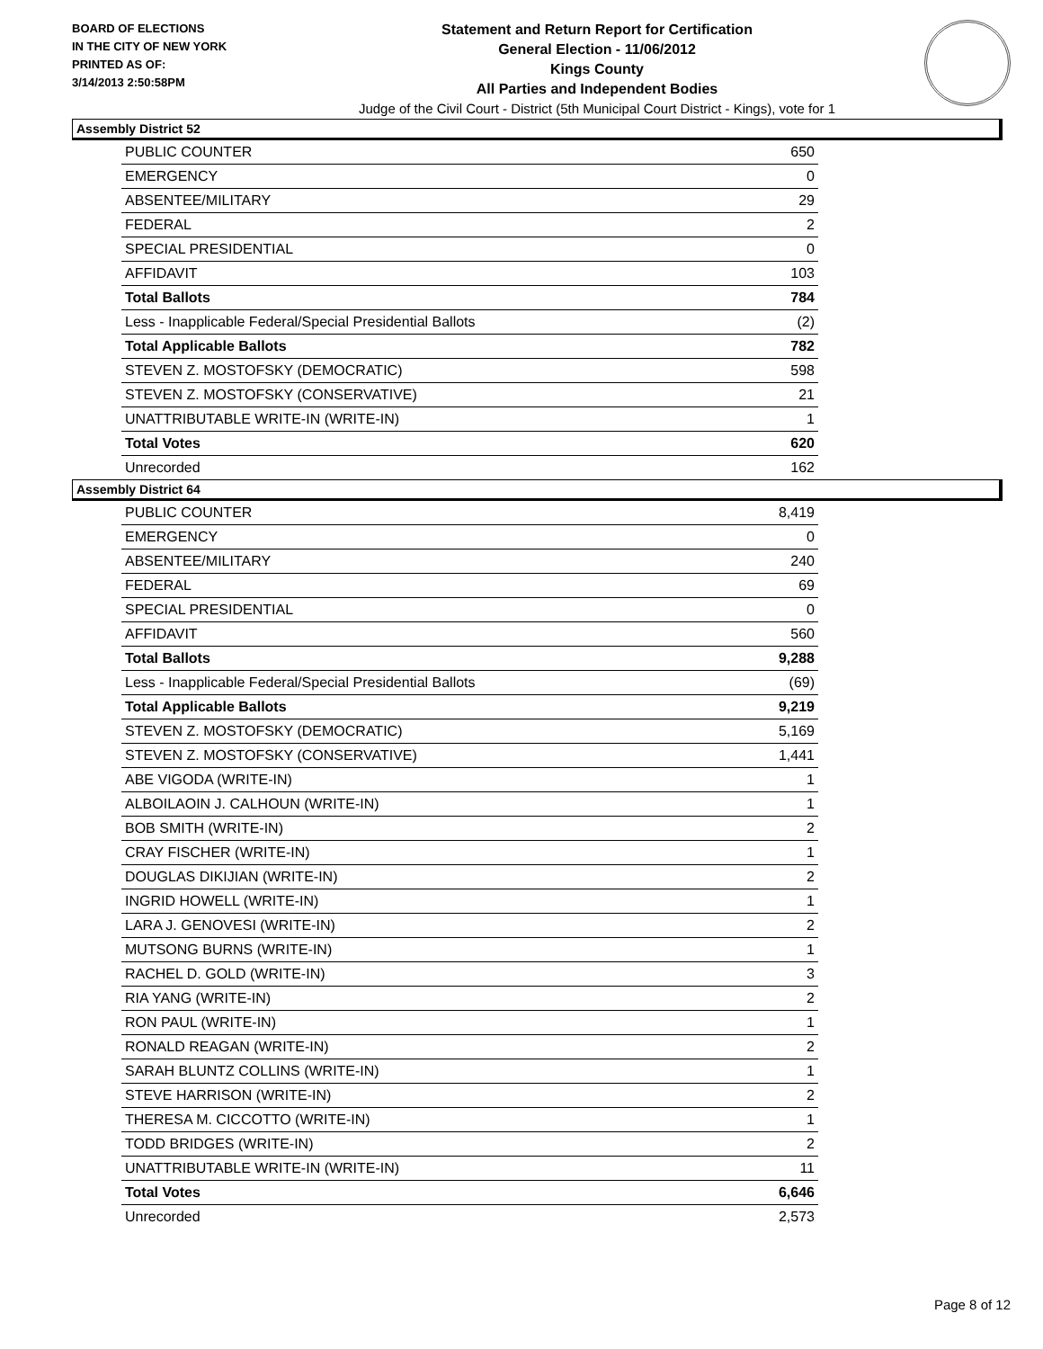BOARD OF ELECTIONS
IN THE CITY OF NEW YORK
PRINTED AS OF:
3/14/2013 2:50:58PM
Statement and Return Report for Certification
General Election - 11/06/2012
Kings County
All Parties and Independent Bodies
Judge of the Civil Court - District (5th Municipal Court District - Kings), vote for 1
Assembly District 52
| PUBLIC COUNTER | 650 |
| EMERGENCY | 0 |
| ABSENTEE/MILITARY | 29 |
| FEDERAL | 2 |
| SPECIAL PRESIDENTIAL | 0 |
| AFFIDAVIT | 103 |
| Total Ballots | 784 |
| Less - Inapplicable Federal/Special Presidential Ballots | (2) |
| Total Applicable Ballots | 782 |
| STEVEN Z. MOSTOFSKY (DEMOCRATIC) | 598 |
| STEVEN Z. MOSTOFSKY (CONSERVATIVE) | 21 |
| UNATTRIBUTABLE WRITE-IN (WRITE-IN) | 1 |
| Total Votes | 620 |
| Unrecorded | 162 |
Assembly District 64
| PUBLIC COUNTER | 8,419 |
| EMERGENCY | 0 |
| ABSENTEE/MILITARY | 240 |
| FEDERAL | 69 |
| SPECIAL PRESIDENTIAL | 0 |
| AFFIDAVIT | 560 |
| Total Ballots | 9,288 |
| Less - Inapplicable Federal/Special Presidential Ballots | (69) |
| Total Applicable Ballots | 9,219 |
| STEVEN Z. MOSTOFSKY (DEMOCRATIC) | 5,169 |
| STEVEN Z. MOSTOFSKY (CONSERVATIVE) | 1,441 |
| ABE VIGODA (WRITE-IN) | 1 |
| ALBOILAOIN J. CALHOUN (WRITE-IN) | 1 |
| BOB SMITH (WRITE-IN) | 2 |
| CRAY FISCHER (WRITE-IN) | 1 |
| DOUGLAS DIKIJIAN (WRITE-IN) | 2 |
| INGRID HOWELL (WRITE-IN) | 1 |
| LARA J. GENOVESI (WRITE-IN) | 2 |
| MUTSONG BURNS (WRITE-IN) | 1 |
| RACHEL D. GOLD (WRITE-IN) | 3 |
| RIA YANG (WRITE-IN) | 2 |
| RON PAUL (WRITE-IN) | 1 |
| RONALD REAGAN (WRITE-IN) | 2 |
| SARAH BLUNTZ COLLINS (WRITE-IN) | 1 |
| STEVE HARRISON (WRITE-IN) | 2 |
| THERESA M. CICCOTTO (WRITE-IN) | 1 |
| TODD BRIDGES (WRITE-IN) | 2 |
| UNATTRIBUTABLE WRITE-IN (WRITE-IN) | 11 |
| Total Votes | 6,646 |
| Unrecorded | 2,573 |
Page 8 of 12